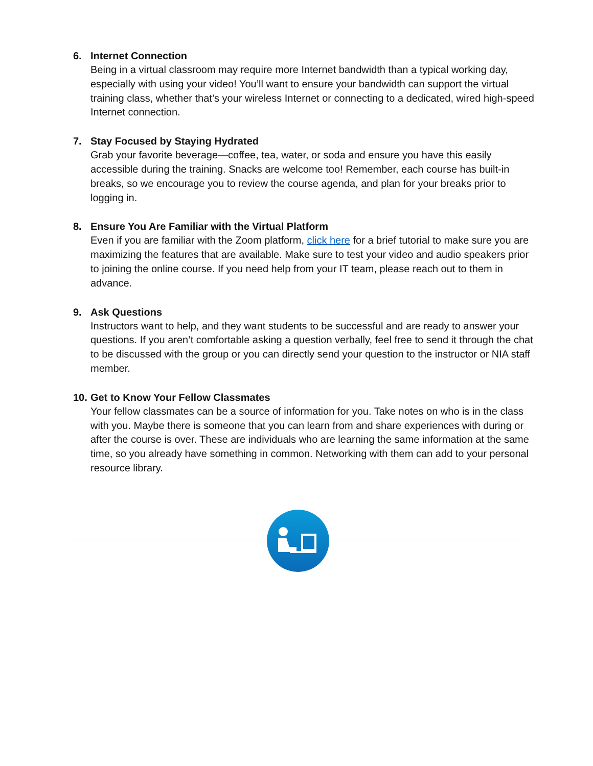6. Internet Connection
Being in a virtual classroom may require more Internet bandwidth than a typical working day, especially with using your video! You’ll want to ensure your bandwidth can support the virtual training class, whether that’s your wireless Internet or connecting to a dedicated, wired high-speed Internet connection.
7. Stay Focused by Staying Hydrated
Grab your favorite beverage—coffee, tea, water, or soda and ensure you have this easily accessible during the training. Snacks are welcome too! Remember, each course has built-in breaks, so we encourage you to review the course agenda, and plan for your breaks prior to logging in.
8. Ensure You Are Familiar with the Virtual Platform
Even if you are familiar with the Zoom platform, click here for a brief tutorial to make sure you are maximizing the features that are available. Make sure to test your video and audio speakers prior to joining the online course. If you need help from your IT team, please reach out to them in advance.
9. Ask Questions
Instructors want to help, and they want students to be successful and are ready to answer your questions. If you aren’t comfortable asking a question verbally, feel free to send it through the chat to be discussed with the group or you can directly send your question to the instructor or NIA staff member.
10. Get to Know Your Fellow Classmates
Your fellow classmates can be a source of information for you. Take notes on who is in the class with you. Maybe there is someone that you can learn from and share experiences with during or after the course is over. These are individuals who are learning the same information at the same time, so you already have something in common. Networking with them can add to your personal resource library.